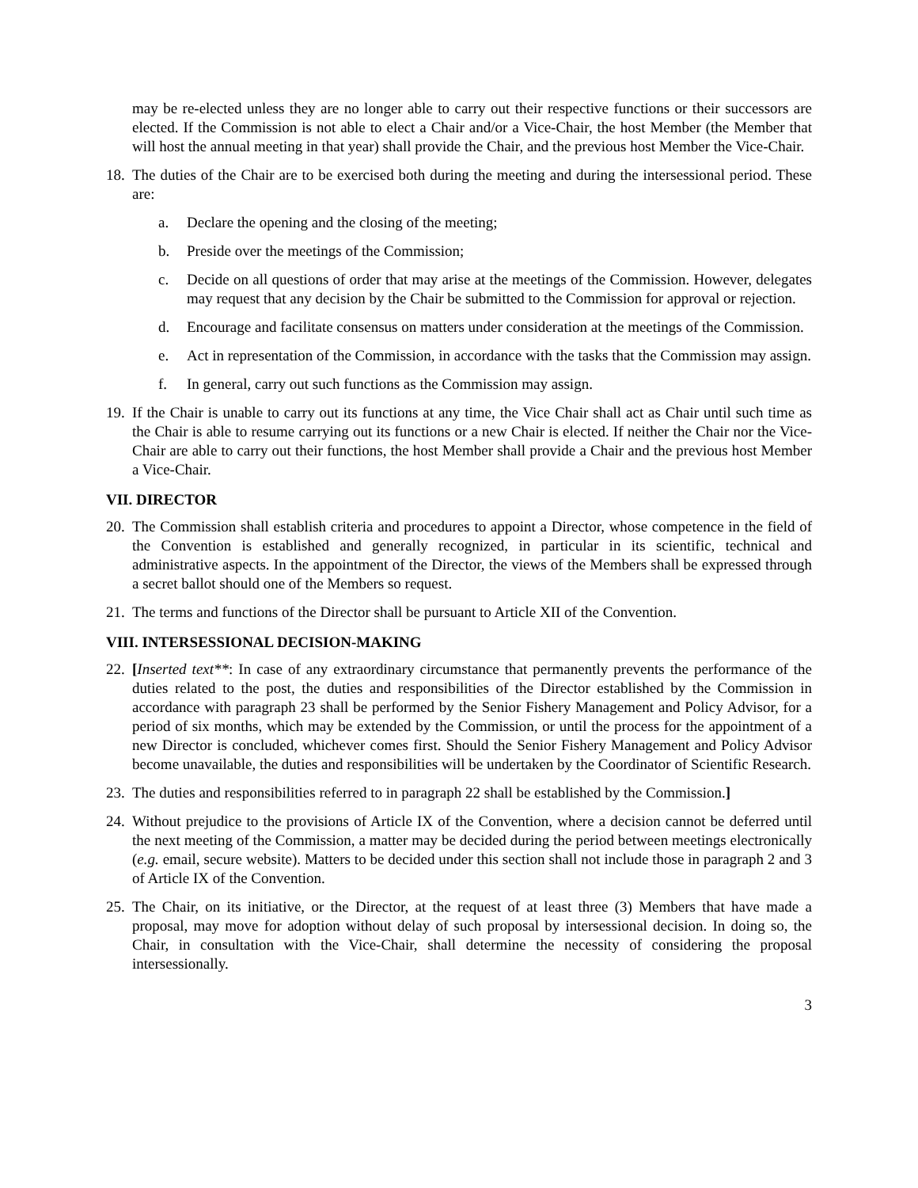may be re-elected unless they are no longer able to carry out their respective functions or their successors are elected. If the Commission is not able to elect a Chair and/or a Vice-Chair, the host Member (the Member that will host the annual meeting in that year) shall provide the Chair, and the previous host Member the Vice-Chair.
18.
The duties of the Chair are to be exercised both during the meeting and during the intersessional period. These are:
a. Declare the opening and the closing of the meeting;
b. Preside over the meetings of the Commission;
c. Decide on all questions of order that may arise at the meetings of the Commission. However, delegates may request that any decision by the Chair be submitted to the Commission for approval or rejection.
d. Encourage and facilitate consensus on matters under consideration at the meetings of the Commission.
e. Act in representation of the Commission, in accordance with the tasks that the Commission may assign.
f. In general, carry out such functions as the Commission may assign.
19.
If the Chair is unable to carry out its functions at any time, the Vice Chair shall act as Chair until such time as the Chair is able to resume carrying out its functions or a new Chair is elected. If neither the Chair nor the Vice-Chair are able to carry out their functions, the host Member shall provide a Chair and the previous host Member a Vice-Chair.
VII. DIRECTOR
20.
The Commission shall establish criteria and procedures to appoint a Director, whose competence in the field of the Convention is established and generally recognized, in particular in its scientific, technical and administrative aspects. In the appointment of the Director, the views of the Members shall be expressed through a secret ballot should one of the Members so request.
21.
The terms and functions of the Director shall be pursuant to Article XII of the Convention.
VIII. INTERSESSIONAL DECISION-MAKING
22.
[Inserted text**: In case of any extraordinary circumstance that permanently prevents the performance of the duties related to the post, the duties and responsibilities of the Director established by the Commission in accordance with paragraph 23 shall be performed by the Senior Fishery Management and Policy Advisor, for a period of six months, which may be extended by the Commission, or until the process for the appointment of a new Director is concluded, whichever comes first. Should the Senior Fishery Management and Policy Advisor become unavailable, the duties and responsibilities will be undertaken by the Coordinator of Scientific Research.
23.
The duties and responsibilities referred to in paragraph 22 shall be established by the Commission.]
24.
Without prejudice to the provisions of Article IX of the Convention, where a decision cannot be deferred until the next meeting of the Commission, a matter may be decided during the period between meetings electronically (e.g. email, secure website). Matters to be decided under this section shall not include those in paragraph 2 and 3 of Article IX of the Convention.
25.
The Chair, on its initiative, or the Director, at the request of at least three (3) Members that have made a proposal, may move for adoption without delay of such proposal by intersessional decision. In doing so, the Chair, in consultation with the Vice-Chair, shall determine the necessity of considering the proposal intersessionally.
3